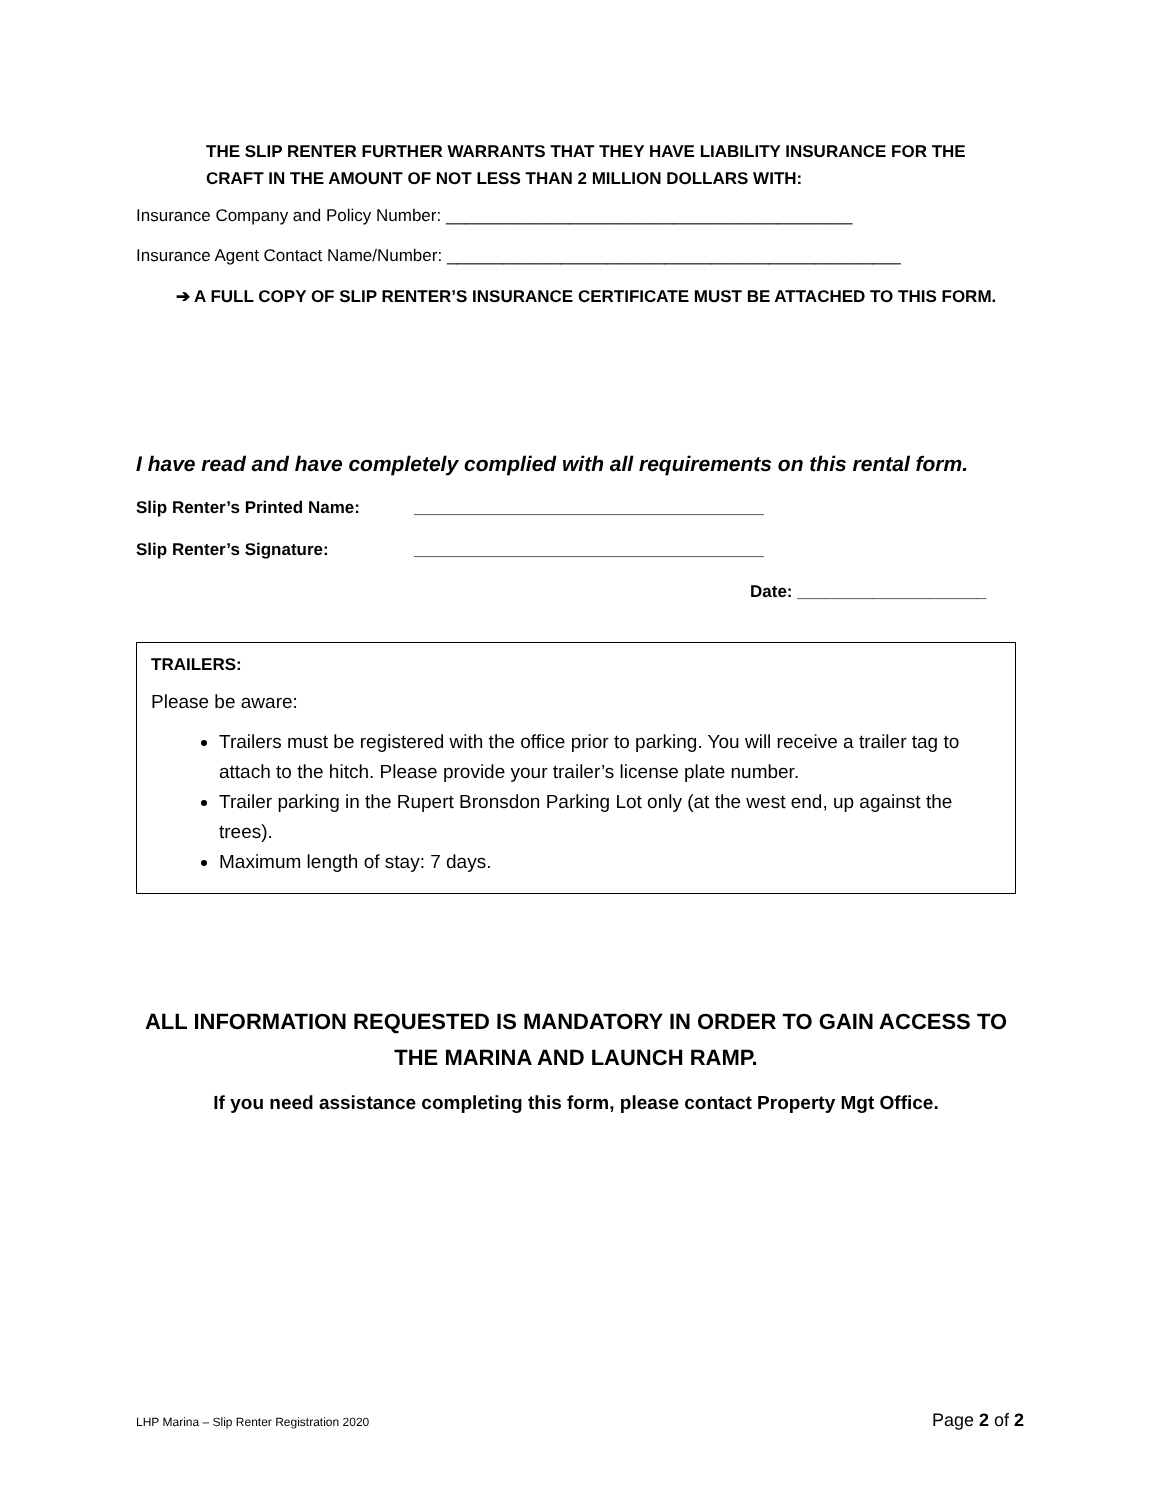THE SLIP RENTER FURTHER WARRANTS THAT THEY HAVE LIABILITY INSURANCE FOR THE CRAFT IN THE AMOUNT OF NOT LESS THAN 2 MILLION DOLLARS WITH:
Insurance Company and Policy Number: ___________________________________________
Insurance Agent Contact Name/Number: ________________________________________________
➔ A FULL COPY OF SLIP RENTER’S INSURANCE CERTIFICATE MUST BE ATTACHED TO THIS FORM.
I have read and have completely complied with all requirements on this rental form.
Slip Renter’s Printed Name: _____________________________________
Slip Renter’s Signature: _____________________________________
Date: ____________________
TRAILERS:
Please be aware:
Trailers must be registered with the office prior to parking. You will receive a trailer tag to attach to the hitch. Please provide your trailer’s license plate number.
Trailer parking in the Rupert Bronsdon Parking Lot only (at the west end, up against the trees).
Maximum length of stay: 7 days.
ALL INFORMATION REQUESTED IS MANDATORY IN ORDER TO GAIN ACCESS TO THE MARINA AND LAUNCH RAMP.
If you need assistance completing this form, please contact Property Mgt Office.
LHP Marina – Slip Renter Registration 2020 Page 2 of 2